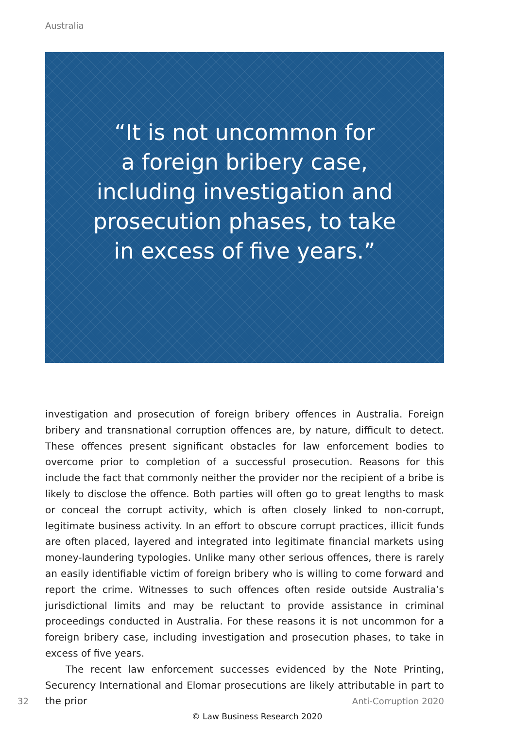Australia
“It is not uncommon for
a foreign bribery case,
including investigation and
prosecution phases, to take
in excess of five years.”
investigation and prosecution of foreign bribery offences in Australia. Foreign bribery and transnational corruption offences are, by nature, difficult to detect. These offences present significant obstacles for law enforcement bodies to overcome prior to completion of a successful prosecution. Reasons for this include the fact that commonly neither the provider nor the recipient of a bribe is likely to disclose the offence. Both parties will often go to great lengths to mask or conceal the corrupt activity, which is often closely linked to non-corrupt, legitimate business activity. In an effort to obscure corrupt practices, illicit funds are often placed, layered and integrated into legitimate financial markets using money-laundering typologies. Unlike many other serious offences, there is rarely an easily identifiable victim of foreign bribery who is willing to come forward and report the crime. Witnesses to such offences often reside outside Australia’s jurisdictional limits and may be reluctant to provide assistance in criminal proceedings conducted in Australia. For these reasons it is not uncommon for a foreign bribery case, including investigation and prosecution phases, to take in excess of five years.
The recent law enforcement successes evidenced by the Note Printing, Securency International and Elomar prosecutions are likely attributable in part to the prior
32 Anti-Corruption 2020
© Law Business Research 2020